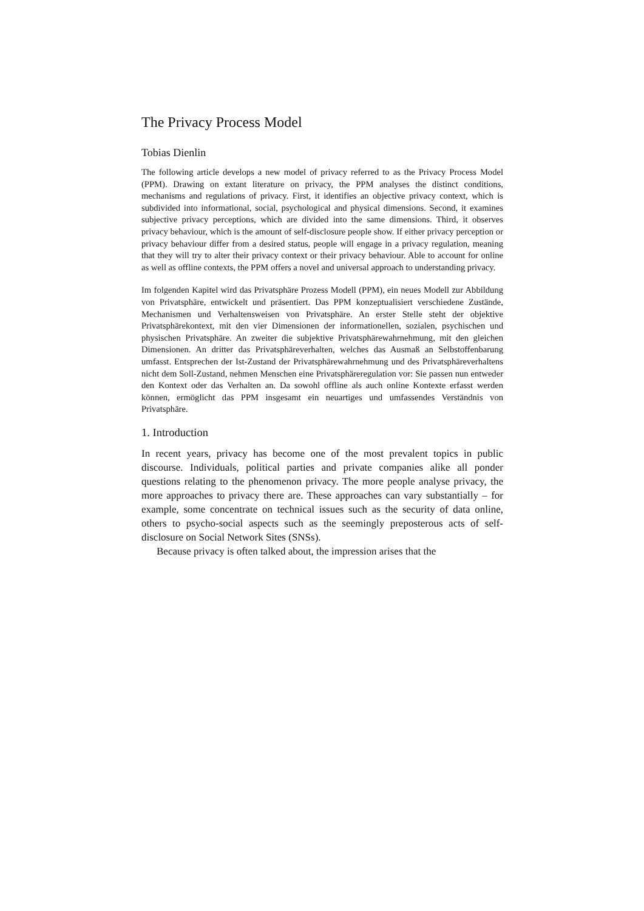The Privacy Process Model
Tobias Dienlin
The following article develops a new model of privacy referred to as the Privacy Process Model (PPM). Drawing on extant literature on privacy, the PPM analyses the distinct conditions, mechanisms and regulations of privacy. First, it identifies an objective privacy context, which is subdivided into informational, social, psychological and physical dimensions. Second, it examines subjective privacy perceptions, which are divided into the same dimensions. Third, it observes privacy behaviour, which is the amount of self-disclosure people show. If either privacy perception or privacy behaviour differ from a desired status, people will engage in a privacy regulation, meaning that they will try to alter their privacy context or their privacy behaviour. Able to account for online as well as offline contexts, the PPM offers a novel and universal approach to understanding privacy.
Im folgenden Kapitel wird das Privatsphäre Prozess Modell (PPM), ein neues Modell zur Abbildung von Privatsphäre, entwickelt und präsentiert. Das PPM konzeptualisiert verschiedene Zustände, Mechanismen und Verhaltensweisen von Privatsphäre. An erster Stelle steht der objektive Privatsphärekontext, mit den vier Dimensionen der informationellen, sozialen, psychischen und physischen Privatsphäre. An zweiter die subjektive Privatsphärewahrnehmung, mit den gleichen Dimensionen. An dritter das Privatsphäreverhalten, welches das Ausmaß an Selbstoffenbarung umfasst. Entsprechen der Ist-Zustand der Privatsphärewahrnehmung und des Privatsphäreverhaltens nicht dem Soll-Zustand, nehmen Menschen eine Privatsphäreregulation vor: Sie passen nun entweder den Kontext oder das Verhalten an. Da sowohl offline als auch online Kontexte erfasst werden können, ermöglicht das PPM insgesamt ein neuartiges und umfassendes Verständnis von Privatsphäre.
1. Introduction
In recent years, privacy has become one of the most prevalent topics in public discourse. Individuals, political parties and private companies alike all ponder questions relating to the phenomenon privacy. The more people analyse privacy, the more approaches to privacy there are. These approaches can vary substantially – for example, some concentrate on technical issues such as the security of data online, others to psycho-social aspects such as the seemingly preposterous acts of self-disclosure on Social Network Sites (SNSs).
Because privacy is often talked about, the impression arises that the